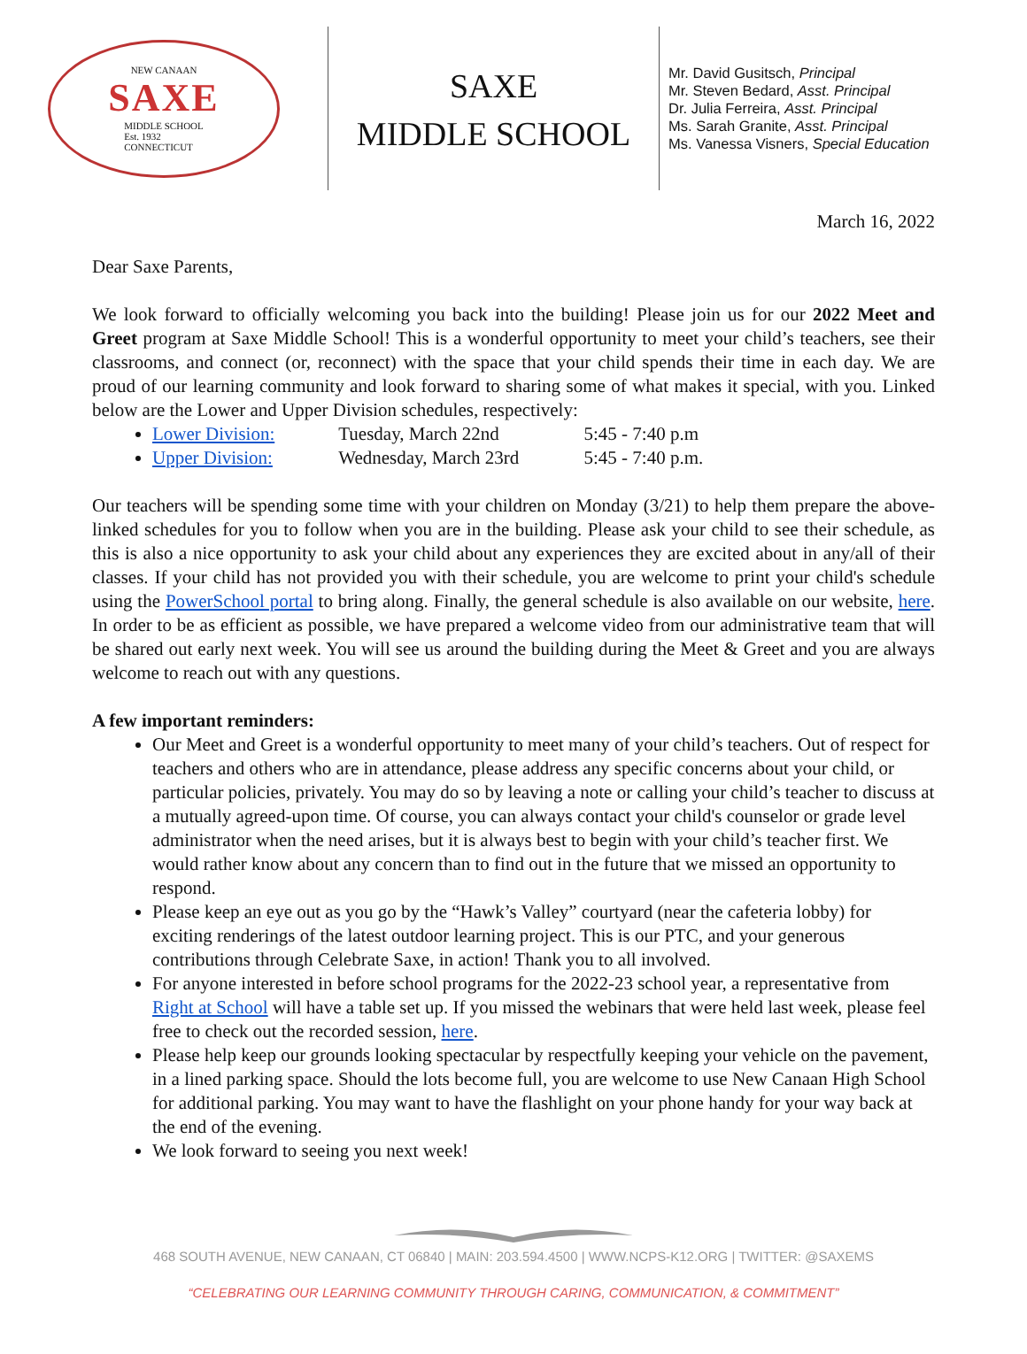NEW CANAAN
SAXE
MIDDLE SCHOOL
Est. 1932
CONNECTICUT
SAXE
MIDDLE SCHOOL
Mr. David Gusitsch, Principal
Mr. Steven Bedard, Asst. Principal
Dr. Julia Ferreira, Asst. Principal
Ms. Sarah Granite, Asst. Principal
Ms. Vanessa Visners, Special Education
March 16, 2022
Dear Saxe Parents,
We look forward to officially welcoming you back into the building! Please join us for our 2022 Meet and Greet program at Saxe Middle School! This is a wonderful opportunity to meet your child’s teachers, see their classrooms, and connect (or, reconnect) with the space that your child spends their time in each day. We are proud of our learning community and look forward to sharing some of what makes it special, with you. Linked below are the Lower and Upper Division schedules, respectively:
Lower Division: Tuesday, March 22nd 5:45 - 7:40 p.m
Upper Division: Wednesday, March 23rd 5:45 - 7:40 p.m.
Our teachers will be spending some time with your children on Monday (3/21) to help them prepare the above-linked schedules for you to follow when you are in the building. Please ask your child to see their schedule, as this is also a nice opportunity to ask your child about any experiences they are excited about in any/all of their classes. If your child has not provided you with their schedule, you are welcome to print your child's schedule using the PowerSchool portal to bring along. Finally, the general schedule is also available on our website, here. In order to be as efficient as possible, we have prepared a welcome video from our administrative team that will be shared out early next week. You will see us around the building during the Meet & Greet and you are always welcome to reach out with any questions.
A few important reminders:
Our Meet and Greet is a wonderful opportunity to meet many of your child’s teachers. Out of respect for teachers and others who are in attendance, please address any specific concerns about your child, or particular policies, privately. You may do so by leaving a note or calling your child’s teacher to discuss at a mutually agreed-upon time. Of course, you can always contact your child's counselor or grade level administrator when the need arises, but it is always best to begin with your child’s teacher first. We would rather know about any concern than to find out in the future that we missed an opportunity to respond.
Please keep an eye out as you go by the “Hawk’s Valley” courtyard (near the cafeteria lobby) for exciting renderings of the latest outdoor learning project. This is our PTC, and your generous contributions through Celebrate Saxe, in action! Thank you to all involved.
For anyone interested in before school programs for the 2022-23 school year, a representative from Right at School will have a table set up. If you missed the webinars that were held last week, please feel free to check out the recorded session, here.
Please help keep our grounds looking spectacular by respectfully keeping your vehicle on the pavement, in a lined parking space. Should the lots become full, you are welcome to use New Canaan High School for additional parking. You may want to have the flashlight on your phone handy for your way back at the end of the evening.
We look forward to seeing you next week!
468 SOUTH AVENUE, NEW CANAAN, CT 06840 | MAIN: 203.594.4500 | WWW.NCPS-K12.ORG | TWITTER: @SAXEMS
“CELEBRATING OUR LEARNING COMMUNITY THROUGH CARING, COMMUNICATION, & COMMITMENT”